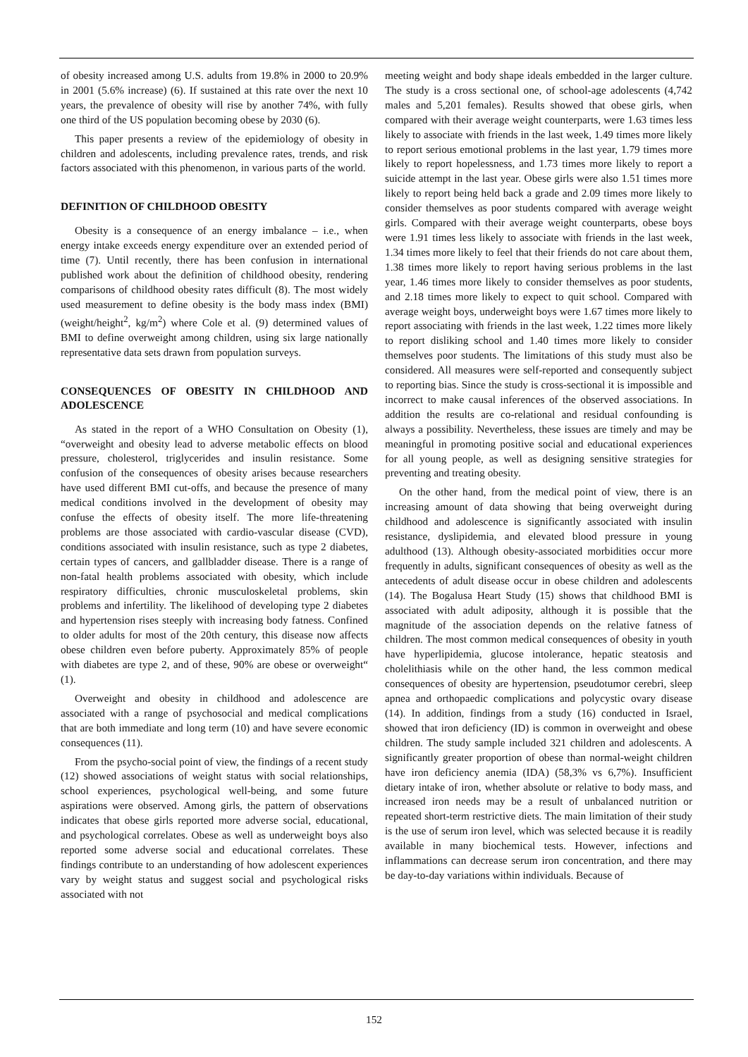of obesity increased among U.S. adults from 19.8% in 2000 to 20.9% in 2001 (5.6% increase) (6). If sustained at this rate over the next 10 years, the prevalence of obesity will rise by another 74%, with fully one third of the US population becoming obese by 2030 (6).
This paper presents a review of the epidemiology of obesity in children and adolescents, including prevalence rates, trends, and risk factors associated with this phenomenon, in various parts of the world.
DEFINITION OF CHILDHOOD OBESITY
Obesity is a consequence of an energy imbalance – i.e., when energy intake exceeds energy expenditure over an extended period of time (7). Until recently, there has been confusion in international published work about the definition of childhood obesity, rendering comparisons of childhood obesity rates difficult (8). The most widely used measurement to define obesity is the body mass index (BMI) (weight/height<sup>2</sup>, kg/m<sup>2</sup>) where Cole et al. (9) determined values of BMI to define overweight among children, using six large nationally representative data sets drawn from population surveys.
CONSEQUENCES OF OBESITY IN CHILDHOOD AND ADOLESCENCE
As stated in the report of a WHO Consultation on Obesity (1), “overweight and obesity lead to adverse metabolic effects on blood pressure, cholesterol, triglycerides and insulin resistance. Some confusion of the consequences of obesity arises because researchers have used different BMI cut-offs, and because the presence of many medical conditions involved in the development of obesity may confuse the effects of obesity itself. The more life-threatening problems are those associated with cardio-vascular disease (CVD), conditions associated with insulin resistance, such as type 2 diabetes, certain types of cancers, and gallbladder disease. There is a range of non-fatal health problems associated with obesity, which include respiratory difficulties, chronic musculoskeletal problems, skin problems and infertility. The likelihood of developing type 2 diabetes and hypertension rises steeply with increasing body fatness. Confined to older adults for most of the 20th century, this disease now affects obese children even before puberty. Approximately 85% of people with diabetes are type 2, and of these, 90% are obese or overweight“ (1).
Overweight and obesity in childhood and adolescence are associated with a range of psychosocial and medical complications that are both immediate and long term (10) and have severe economic consequences (11).
From the psycho-social point of view, the findings of a recent study (12) showed associations of weight status with social relationships, school experiences, psychological well-being, and some future aspirations were observed. Among girls, the pattern of observations indicates that obese girls reported more adverse social, educational, and psychological correlates. Obese as well as underweight boys also reported some adverse social and educational correlates. These findings contribute to an understanding of how adolescent experiences vary by weight status and suggest social and psychological risks associated with not
meeting weight and body shape ideals embedded in the larger culture. The study is a cross sectional one, of school-age adolescents (4,742 males and 5,201 females). Results showed that obese girls, when compared with their average weight counterparts, were 1.63 times less likely to associate with friends in the last week, 1.49 times more likely to report serious emotional problems in the last year, 1.79 times more likely to report hopelessness, and 1.73 times more likely to report a suicide attempt in the last year. Obese girls were also 1.51 times more likely to report being held back a grade and 2.09 times more likely to consider themselves as poor students compared with average weight girls. Compared with their average weight counterparts, obese boys were 1.91 times less likely to associate with friends in the last week, 1.34 times more likely to feel that their friends do not care about them, 1.38 times more likely to report having serious problems in the last year, 1.46 times more likely to consider themselves as poor students, and 2.18 times more likely to expect to quit school. Compared with average weight boys, underweight boys were 1.67 times more likely to report associating with friends in the last week, 1.22 times more likely to report disliking school and 1.40 times more likely to consider themselves poor students. The limitations of this study must also be considered. All measures were self-reported and consequently subject to reporting bias. Since the study is cross-sectional it is impossible and incorrect to make causal inferences of the observed associations. In addition the results are co-relational and residual confounding is always a possibility. Nevertheless, these issues are timely and may be meaningful in promoting positive social and educational experiences for all young people, as well as designing sensitive strategies for preventing and treating obesity.
On the other hand, from the medical point of view, there is an increasing amount of data showing that being overweight during childhood and adolescence is significantly associated with insulin resistance, dyslipidemia, and elevated blood pressure in young adulthood (13). Although obesity-associated morbidities occur more frequently in adults, significant consequences of obesity as well as the antecedents of adult disease occur in obese children and adolescents (14). The Bogalusa Heart Study (15) shows that childhood BMI is associated with adult adiposity, although it is possible that the magnitude of the association depends on the relative fatness of children. The most common medical consequences of obesity in youth have hyperlipidemia, glucose intolerance, hepatic steatosis and cholelithiasis while on the other hand, the less common medical consequences of obesity are hypertension, pseudotumor cerebri, sleep apnea and orthopaedic complications and polycystic ovary disease (14). In addition, findings from a study (16) conducted in Israel, showed that iron deficiency (ID) is common in overweight and obese children. The study sample included 321 children and adolescents. A significantly greater proportion of obese than normal-weight children have iron deficiency anemia (IDA) (58,3% vs 6,7%). Insufficient dietary intake of iron, whether absolute or relative to body mass, and increased iron needs may be a result of unbalanced nutrition or repeated short-term restrictive diets. The main limitation of their study is the use of serum iron level, which was selected because it is readily available in many biochemical tests. However, infections and inflammations can decrease serum iron concentration, and there may be day-to-day variations within individuals. Because of
152